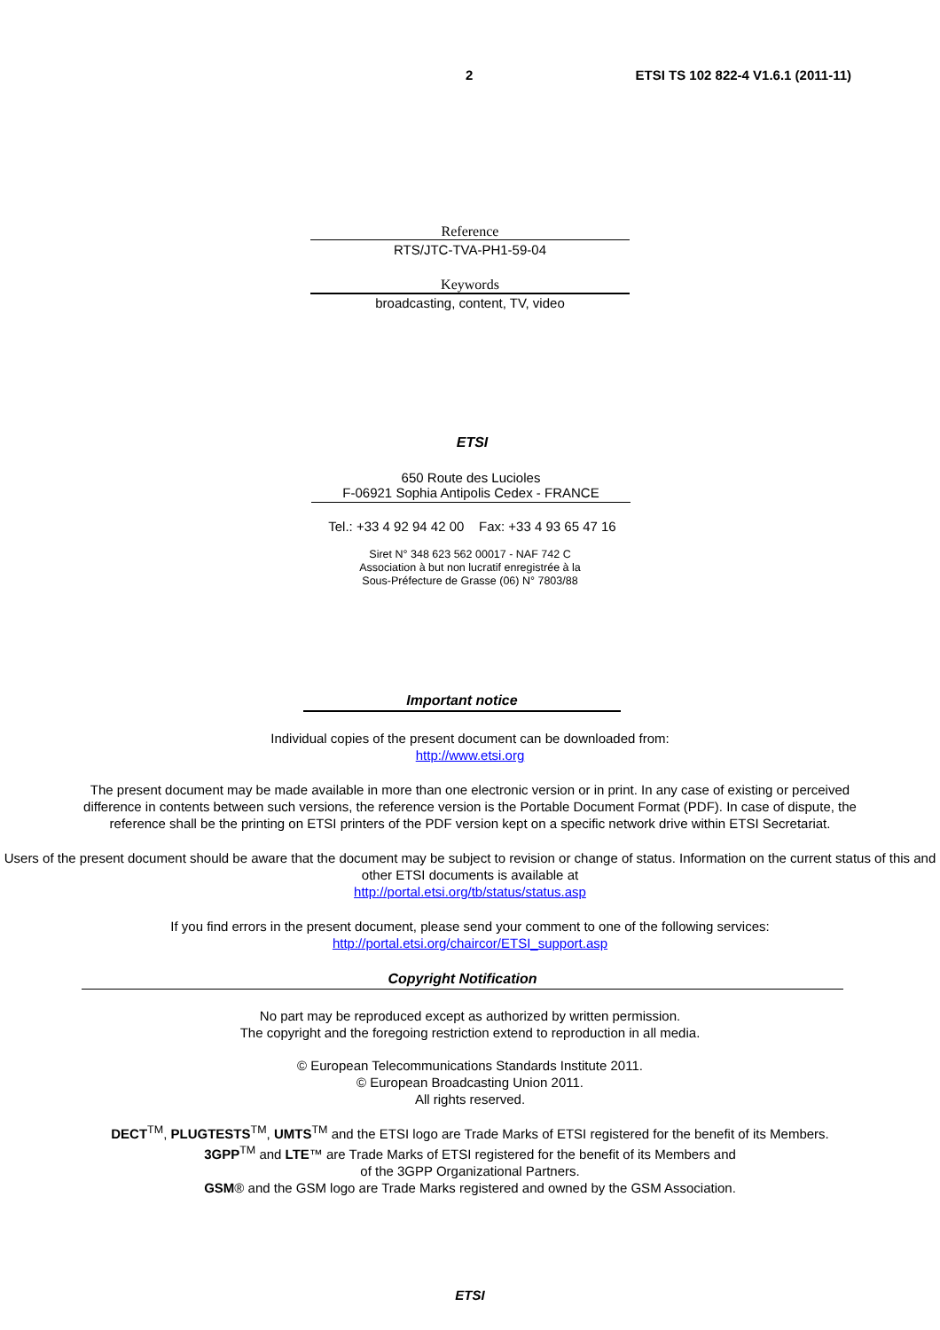2 ETSI TS 102 822-4 V1.6.1 (2011-11)
Reference
RTS/JTC-TVA-PH1-59-04
Keywords
broadcasting, content, TV, video
ETSI
650 Route des Lucioles
F-06921 Sophia Antipolis Cedex - FRANCE
Tel.: +33 4 92 94 42 00 Fax: +33 4 93 65 47 16
Siret N° 348 623 562 00017 - NAF 742 C
Association à but non lucratif enregistrée à la
Sous-Préfecture de Grasse (06) N° 7803/88
Important notice
Individual copies of the present document can be downloaded from:
http://www.etsi.org
The present document may be made available in more than one electronic version or in print. In any case of existing or perceived difference in contents between such versions, the reference version is the Portable Document Format (PDF). In case of dispute, the reference shall be the printing on ETSI printers of the PDF version kept on a specific network drive within ETSI Secretariat.
Users of the present document should be aware that the document may be subject to revision or change of status. Information on the current status of this and other ETSI documents is available at
http://portal.etsi.org/tb/status/status.asp
If you find errors in the present document, please send your comment to one of the following services:
http://portal.etsi.org/chaircor/ETSI_support.asp
Copyright Notification
No part may be reproduced except as authorized by written permission.
The copyright and the foregoing restriction extend to reproduction in all media.
© European Telecommunications Standards Institute 2011.
© European Broadcasting Union 2011.
All rights reserved.
DECT<sup>TM</sup>, PLUGTESTS<sup>TM</sup>, UMTS<sup>TM</sup> and the ETSI logo are Trade Marks of ETSI registered for the benefit of its Members.
3GPP<sup>TM</sup> and LTE™ are Trade Marks of ETSI registered for the benefit of its Members and
of the 3GPP Organizational Partners.
GSM® and the GSM logo are Trade Marks registered and owned by the GSM Association.
ETSI